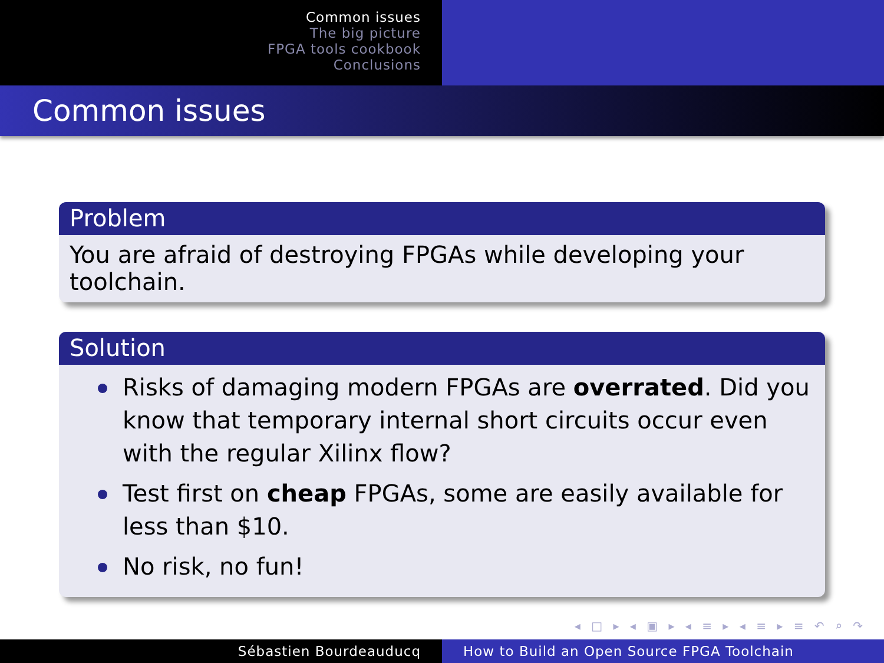Common issues
The big picture
FPGA tools cookbook
Conclusions
Common issues
Problem
You are afraid of destroying FPGAs while developing your toolchain.
Solution
Risks of damaging modern FPGAs are overrated. Did you know that temporary internal short circuits occur even with the regular Xilinx flow?
Test first on cheap FPGAs, some are easily available for less than $10.
No risk, no fun!
◂ □ ▸ ◂ ▣ ▸ ◂ ≡ ▸ ◂ ≡ ▸ ≡ ↶ ⌕ ↷
Sébastien Bourdeauducq How to Build an Open Source FPGA Toolchain